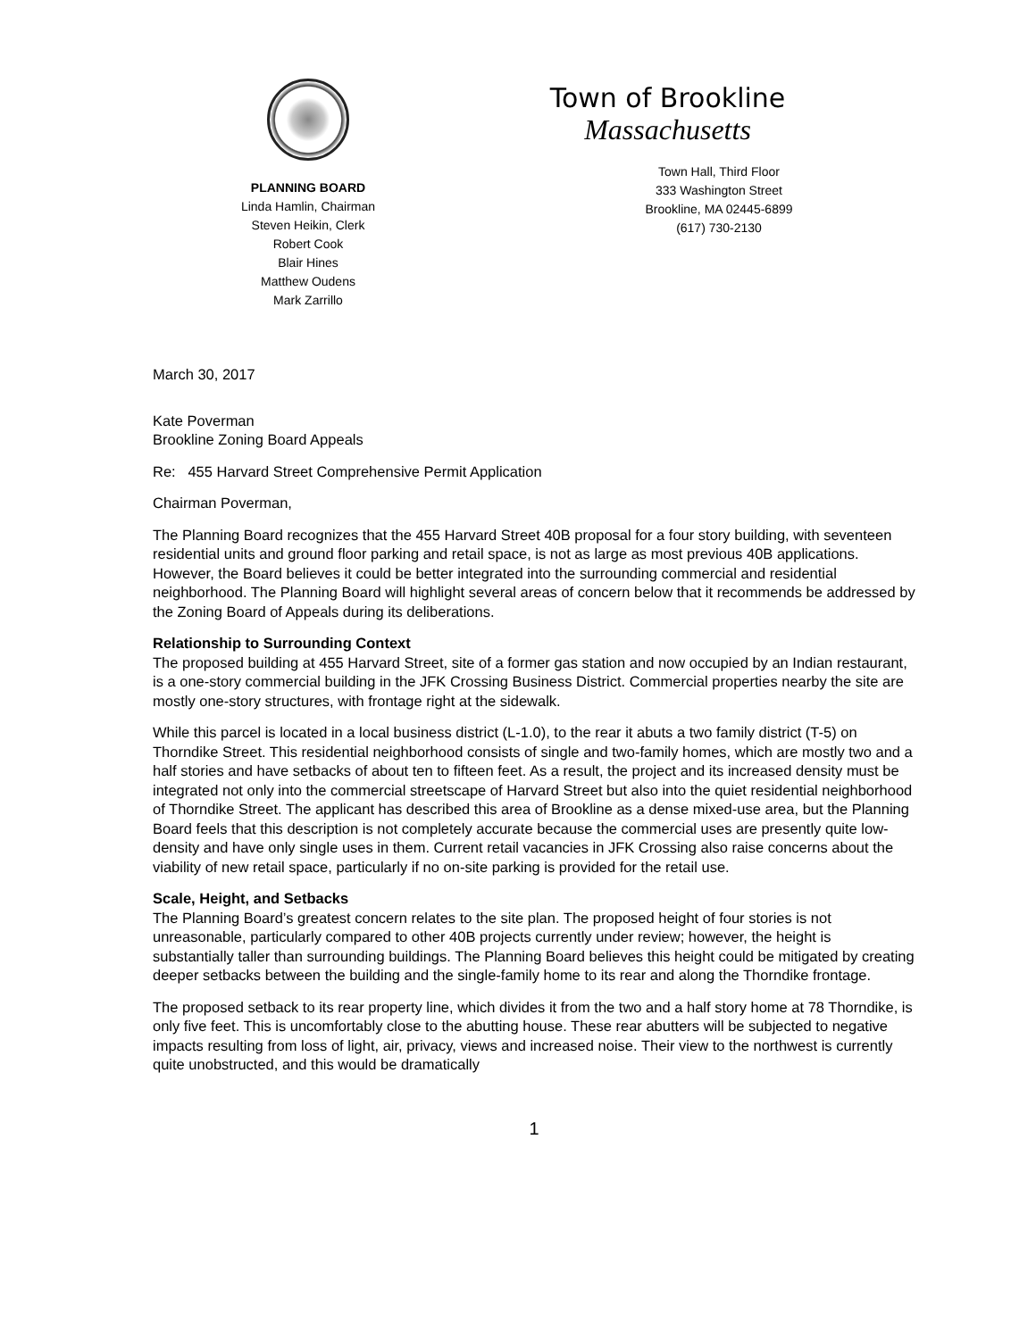PLANNING BOARD
Linda Hamlin, Chairman
Steven Heikin, Clerk
Robert Cook
Blair Hines
Matthew Oudens
Mark Zarrillo
Town of Brookline
Massachusetts
Town Hall, Third Floor
333 Washington Street
Brookline, MA 02445-6899
(617) 730-2130
March 30, 2017
Kate Poverman
Brookline Zoning Board Appeals
Re: 455 Harvard Street Comprehensive Permit Application
Chairman Poverman,
The Planning Board recognizes that the 455 Harvard Street 40B proposal for a four story building, with seventeen residential units and ground floor parking and retail space, is not as large as most previous 40B applications. However, the Board believes it could be better integrated into the surrounding commercial and residential neighborhood. The Planning Board will highlight several areas of concern below that it recommends be addressed by the Zoning Board of Appeals during its deliberations.
Relationship to Surrounding Context
The proposed building at 455 Harvard Street, site of a former gas station and now occupied by an Indian restaurant, is a one-story commercial building in the JFK Crossing Business District. Commercial properties nearby the site are mostly one-story structures, with frontage right at the sidewalk.
While this parcel is located in a local business district (L-1.0), to the rear it abuts a two family district (T-5) on Thorndike Street. This residential neighborhood consists of single and two-family homes, which are mostly two and a half stories and have setbacks of about ten to fifteen feet. As a result, the project and its increased density must be integrated not only into the commercial streetscape of Harvard Street but also into the quiet residential neighborhood of Thorndike Street. The applicant has described this area of Brookline as a dense mixed-use area, but the Planning Board feels that this description is not completely accurate because the commercial uses are presently quite low-density and have only single uses in them. Current retail vacancies in JFK Crossing also raise concerns about the viability of new retail space, particularly if no on-site parking is provided for the retail use.
Scale, Height, and Setbacks
The Planning Board’s greatest concern relates to the site plan. The proposed height of four stories is not unreasonable, particularly compared to other 40B projects currently under review; however, the height is substantially taller than surrounding buildings. The Planning Board believes this height could be mitigated by creating deeper setbacks between the building and the single-family home to its rear and along the Thorndike frontage.
The proposed setback to its rear property line, which divides it from the two and a half story home at 78 Thorndike, is only five feet. This is uncomfortably close to the abutting house. These rear abutters will be subjected to negative impacts resulting from loss of light, air, privacy, views and increased noise. Their view to the northwest is currently quite unobstructed, and this would be dramatically
1